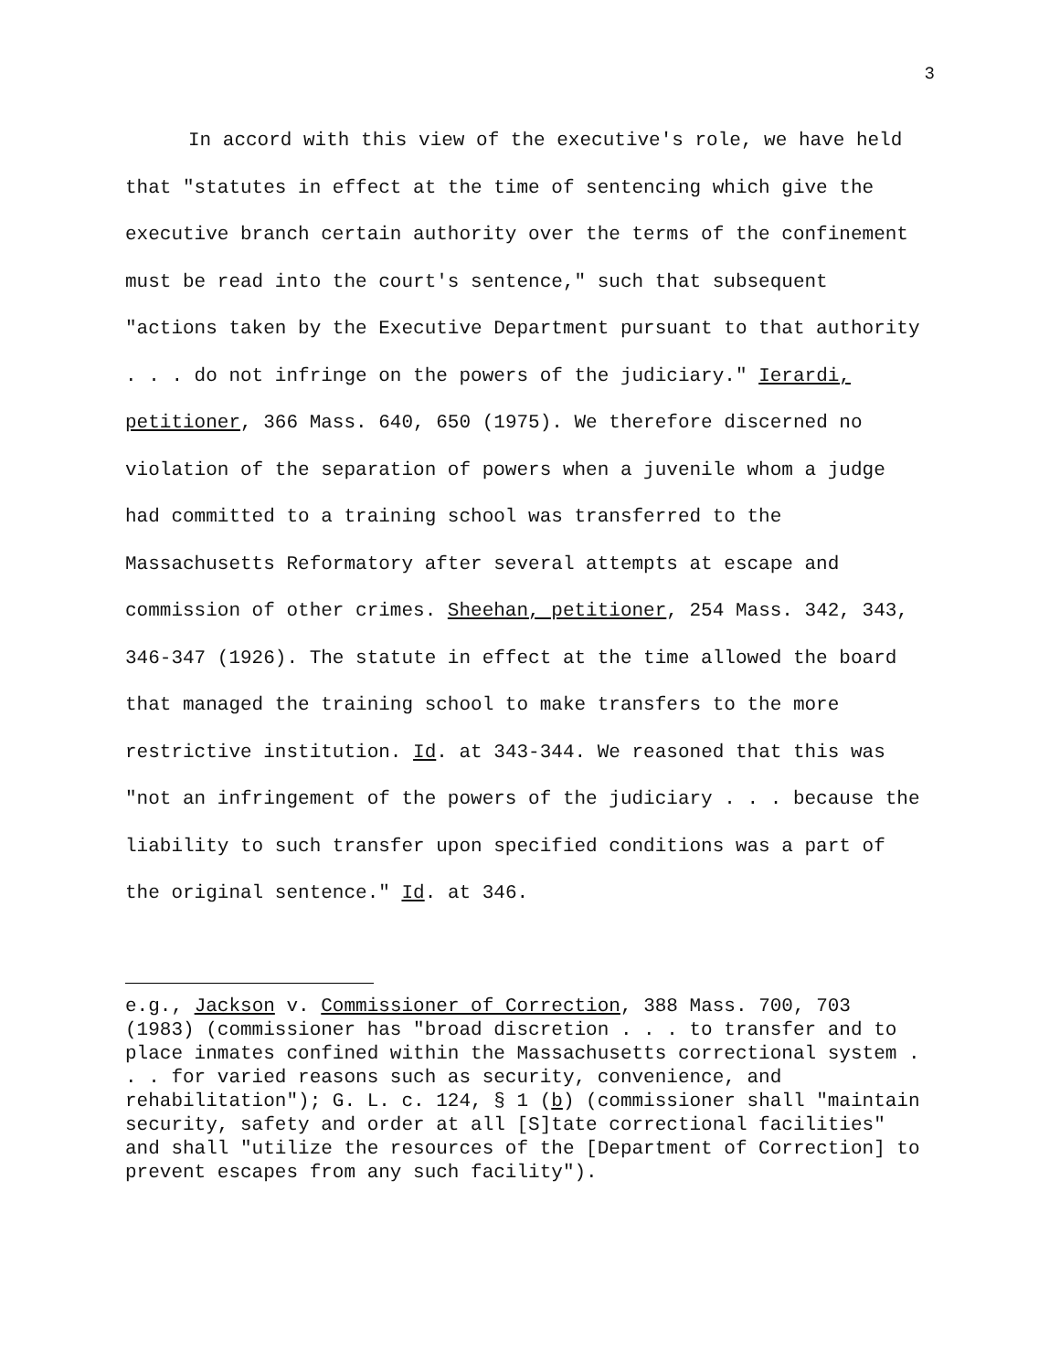3
In accord with this view of the executive's role, we have held that "statutes in effect at the time of sentencing which give the executive branch certain authority over the terms of the confinement must be read into the court's sentence," such that subsequent "actions taken by the Executive Department pursuant to that authority . . . do not infringe on the powers of the judiciary." Ierardi, petitioner, 366 Mass. 640, 650 (1975). We therefore discerned no violation of the separation of powers when a juvenile whom a judge had committed to a training school was transferred to the Massachusetts Reformatory after several attempts at escape and commission of other crimes. Sheehan, petitioner, 254 Mass. 342, 343, 346-347 (1926). The statute in effect at the time allowed the board that managed the training school to make transfers to the more restrictive institution. Id. at 343-344. We reasoned that this was "not an infringement of the powers of the judiciary . . . because the liability to such transfer upon specified conditions was a part of the original sentence." Id. at 346.
e.g., Jackson v. Commissioner of Correction, 388 Mass. 700, 703 (1983) (commissioner has "broad discretion . . . to transfer and to place inmates confined within the Massachusetts correctional system . . . for varied reasons such as security, convenience, and rehabilitation"); G. L. c. 124, § 1 (b) (commissioner shall "maintain security, safety and order at all [S]tate correctional facilities" and shall "utilize the resources of the [Department of Correction] to prevent escapes from any such facility").